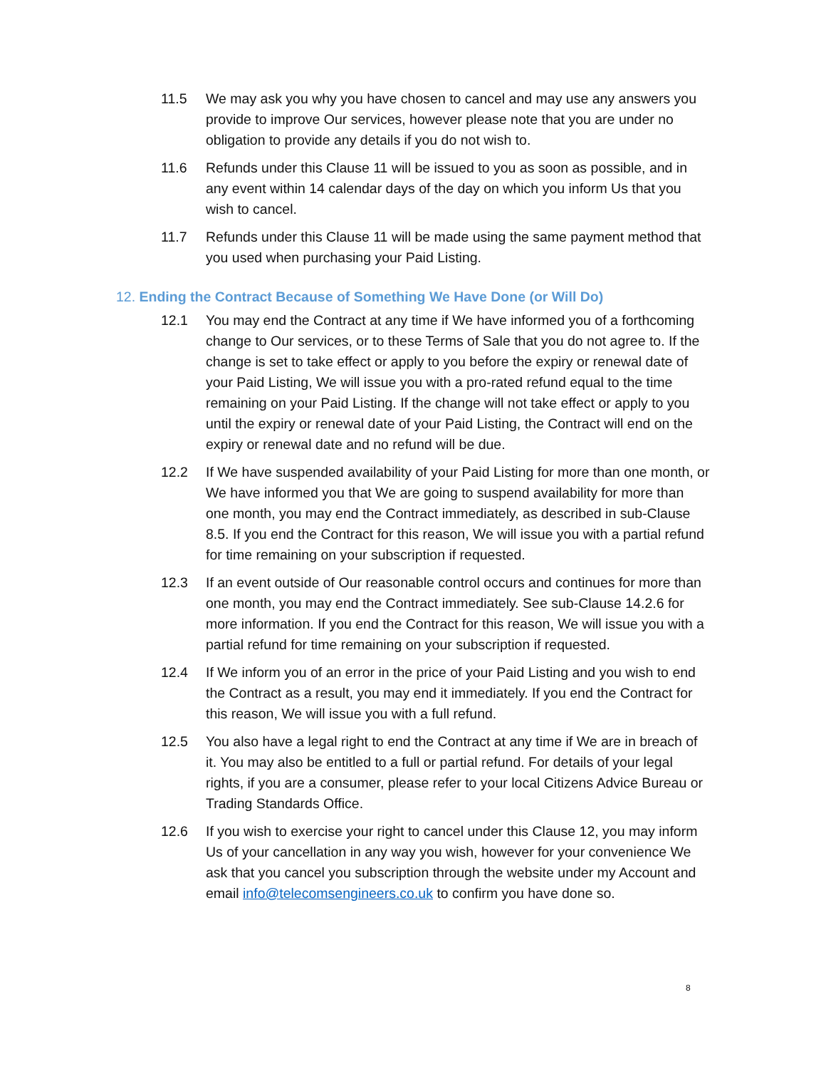11.5 We may ask you why you have chosen to cancel and may use any answers you provide to improve Our services, however please note that you are under no obligation to provide any details if you do not wish to.
11.6 Refunds under this Clause 11 will be issued to you as soon as possible, and in any event within 14 calendar days of the day on which you inform Us that you wish to cancel.
11.7 Refunds under this Clause 11 will be made using the same payment method that you used when purchasing your Paid Listing.
12. Ending the Contract Because of Something We Have Done (or Will Do)
12.1 You may end the Contract at any time if We have informed you of a forthcoming change to Our services, or to these Terms of Sale that you do not agree to. If the change is set to take effect or apply to you before the expiry or renewal date of your Paid Listing, We will issue you with a pro-rated refund equal to the time remaining on your Paid Listing. If the change will not take effect or apply to you until the expiry or renewal date of your Paid Listing, the Contract will end on the expiry or renewal date and no refund will be due.
12.2 If We have suspended availability of your Paid Listing for more than one month, or We have informed you that We are going to suspend availability for more than one month, you may end the Contract immediately, as described in sub-Clause 8.5. If you end the Contract for this reason, We will issue you with a partial refund for time remaining on your subscription if requested.
12.3 If an event outside of Our reasonable control occurs and continues for more than one month, you may end the Contract immediately. See sub-Clause 14.2.6 for more information. If you end the Contract for this reason, We will issue you with a partial refund for time remaining on your subscription if requested.
12.4 If We inform you of an error in the price of your Paid Listing and you wish to end the Contract as a result, you may end it immediately. If you end the Contract for this reason, We will issue you with a full refund.
12.5 You also have a legal right to end the Contract at any time if We are in breach of it. You may also be entitled to a full or partial refund. For details of your legal rights, if you are a consumer, please refer to your local Citizens Advice Bureau or Trading Standards Office.
12.6 If you wish to exercise your right to cancel under this Clause 12, you may inform Us of your cancellation in any way you wish, however for your convenience We ask that you cancel you subscription through the website under my Account and email info@telecomsengineers.co.uk to confirm you have done so.
8